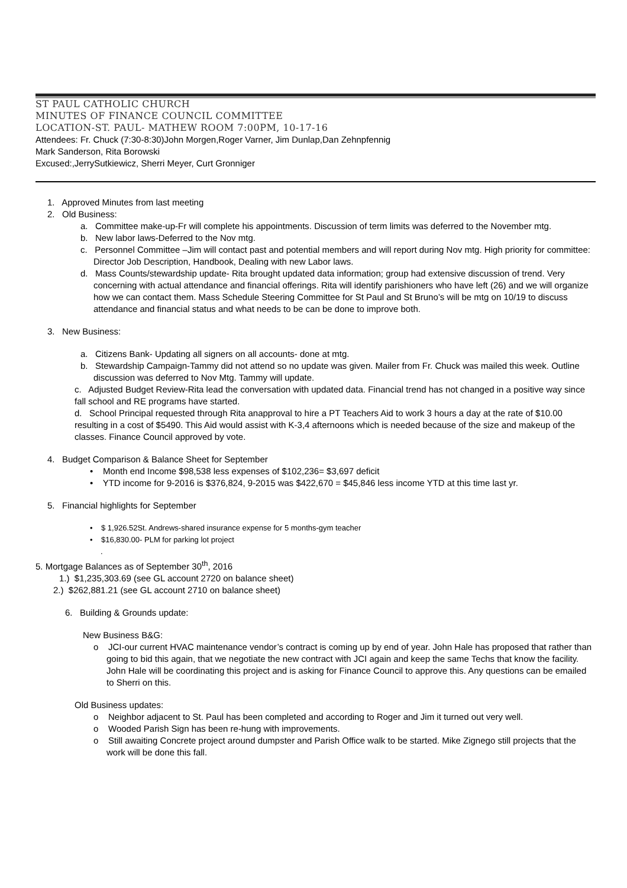ST PAUL CATHOLIC CHURCH
MINUTES OF FINANCE COUNCIL COMMITTEE
LOCATION-ST. PAUL- MATHEW ROOM 7:00PM, 10-17-16
Attendees: Fr. Chuck (7:30-8:30)John Morgen,Roger Varner, Jim Dunlap,Dan Zehnpfennig
Mark Sanderson, Rita Borowski
Excused:,JerrySutkiewicz, Sherri Meyer, Curt Gronniger
1. Approved Minutes from last meeting
2. Old Business:
a. Committee make-up-Fr will complete his appointments. Discussion of term limits was deferred to the November mtg.
b. New labor laws-Deferred to the Nov mtg.
c. Personnel Committee –Jim will contact past and potential members and will report during Nov mtg. High priority for committee: Director Job Description, Handbook, Dealing with new Labor laws.
d. Mass Counts/stewardship update- Rita brought updated data information; group had extensive discussion of trend. Very concerning with actual attendance and financial offerings. Rita will identify parishioners who have left (26) and we will organize how we can contact them. Mass Schedule Steering Committee for St Paul and St Bruno’s will be mtg on 10/19 to discuss attendance and financial status and what needs to be can be done to improve both.
3. New Business:
a. Citizens Bank- Updating all signers on all accounts- done at mtg.
b. Stewardship Campaign-Tammy did not attend so no update was given. Mailer from Fr. Chuck was mailed this week. Outline discussion was deferred to Nov Mtg. Tammy will update.
c. Adjusted Budget Review-Rita lead the conversation with updated data. Financial trend has not changed in a positive way since fall school and RE programs have started.
d. School Principal requested through Rita anapproval to hire a PT Teachers Aid to work 3 hours a day at the rate of $10.00 resulting in a cost of $5490. This Aid would assist with K-3,4 afternoons which is needed because of the size and makeup of the classes. Finance Council approved by vote.
4. Budget Comparison & Balance Sheet for September
• Month end Income $98,538 less expenses of $102,236= $3,697 deficit
• YTD income for 9-2016 is $376,824, 9-2015 was $422,670 = $45,846 less income YTD at this time last yr.
5. Financial highlights for September
• $ 1,926.52St. Andrews-shared insurance expense for 5 months-gym teacher
• $16,830.00- PLM for parking lot project
.
5. Mortgage Balances as of September 30<sup>th</sup>, 2016
1.) $1,235,303.69 (see GL account 2720 on balance sheet)
2.) $262,881.21 (see GL account 2710 on balance sheet)
6. Building & Grounds update:
New Business B&G:
o JCI-our current HVAC maintenance vendor’s contract is coming up by end of year. John Hale has proposed that rather than going to bid this again, that we negotiate the new contract with JCI again and keep the same Techs that know the facility. John Hale will be coordinating this project and is asking for Finance Council to approve this. Any questions can be emailed to Sherri on this.
Old Business updates:
o Neighbor adjacent to St. Paul has been completed and according to Roger and Jim it turned out very well.
o Wooded Parish Sign has been re-hung with improvements.
o Still awaiting Concrete project around dumpster and Parish Office walk to be started. Mike Zignego still projects that the work will be done this fall.